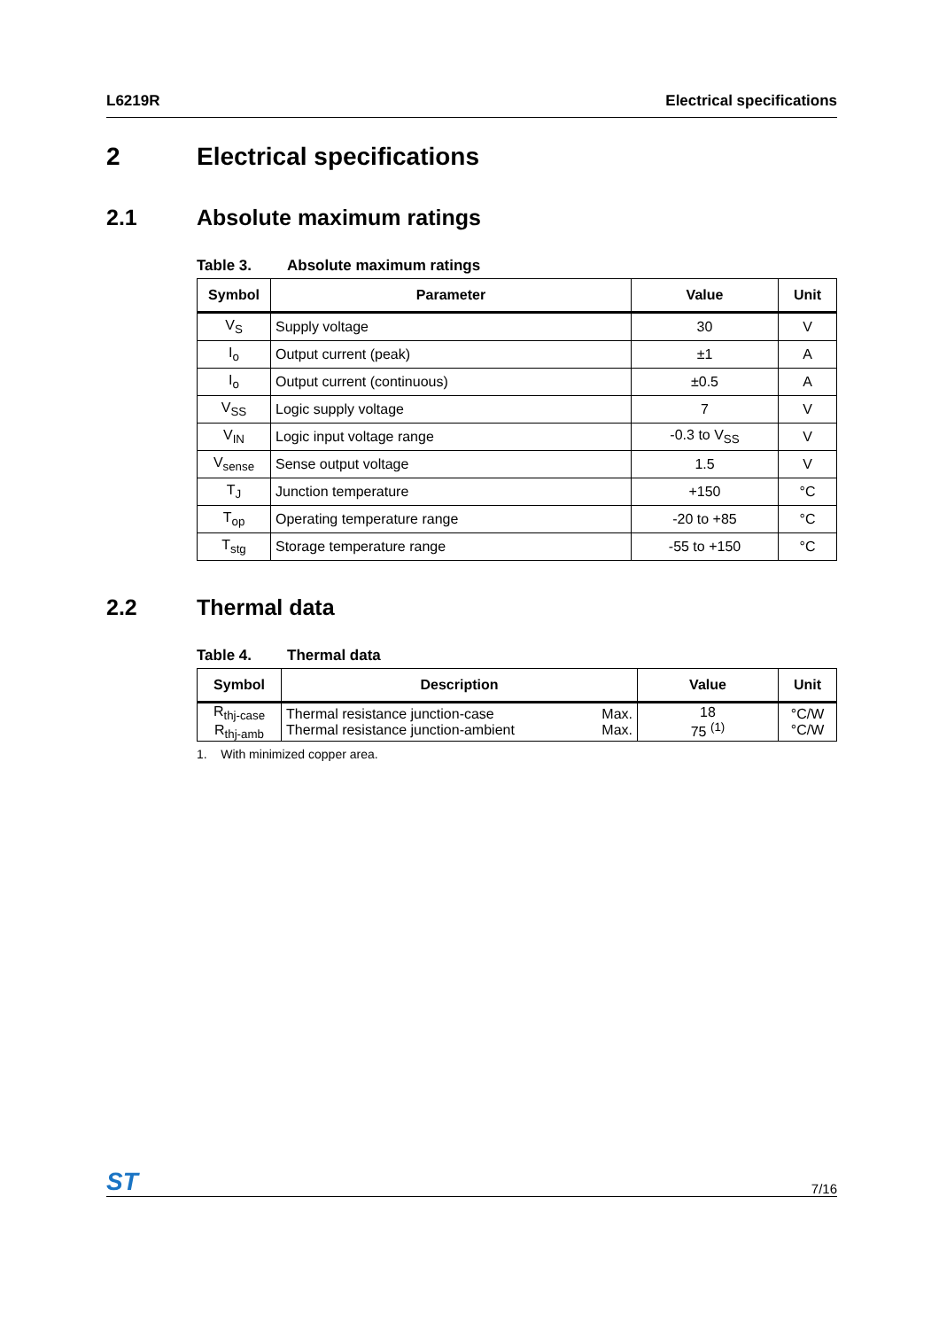L6219R Electrical specifications
2 Electrical specifications
2.1 Absolute maximum ratings
Table 3. Absolute maximum ratings
| Symbol | Parameter | Value | Unit |
| --- | --- | --- | --- |
| V<sub>S</sub> | Supply voltage | 30 | V |
| I<sub>o</sub> | Output current (peak) | ±1 | A |
| I<sub>o</sub> | Output current (continuous) | ±0.5 | A |
| V<sub>SS</sub> | Logic supply voltage | 7 | V |
| V<sub>IN</sub> | Logic input voltage range | -0.3 to V<sub>SS</sub> | V |
| V<sub>sense</sub> | Sense output voltage | 1.5 | V |
| T<sub>J</sub> | Junction temperature | +150 | °C |
| T<sub>op</sub> | Operating temperature range | -20 to +85 | °C |
| T<sub>stg</sub> | Storage temperature range | -55 to +150 | °C |
2.2 Thermal data
Table 4. Thermal data
| Symbol | Description | | Value | Unit |
| --- | --- | --- | --- | --- |
| R<sub>thj-case</sub> R<sub>thj-amb</sub> | Thermal resistance junction-case Thermal resistance junction-ambient | Max. Max. | 18 75 <sup>(1)</sup> | °C/W °C/W |
1. With minimized copper area.
ST
7/16